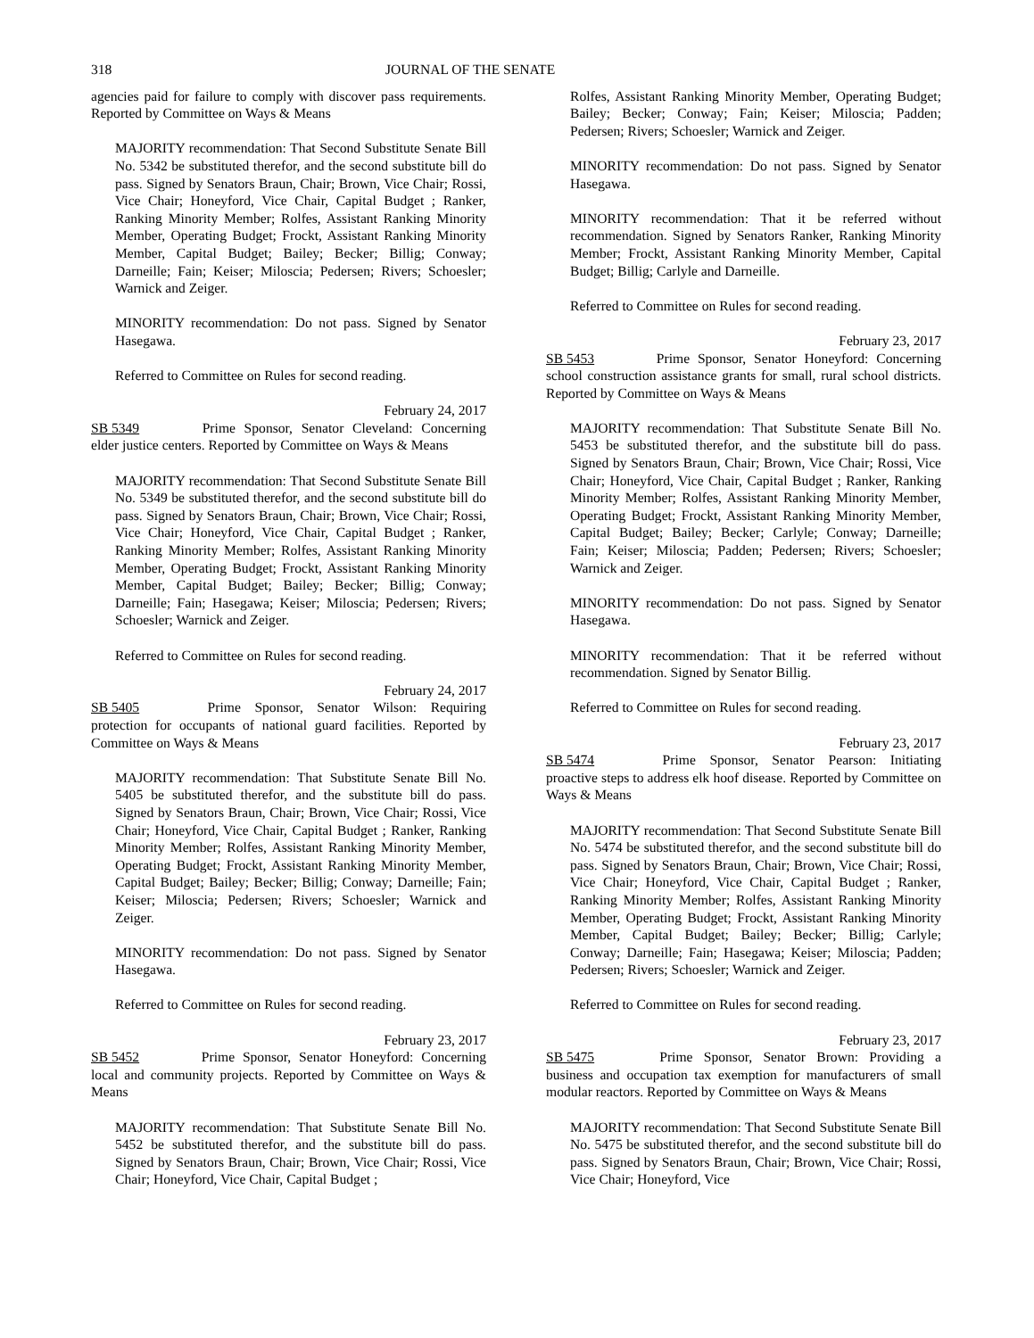318 JOURNAL OF THE SENATE
agencies paid for failure to comply with discover pass requirements. Reported by Committee on Ways & Means
MAJORITY recommendation: That Second Substitute Senate Bill No. 5342 be substituted therefor, and the second substitute bill do pass. Signed by Senators Braun, Chair; Brown, Vice Chair; Rossi, Vice Chair; Honeyford, Vice Chair, Capital Budget ; Ranker, Ranking Minority Member; Rolfes, Assistant Ranking Minority Member, Operating Budget; Frockt, Assistant Ranking Minority Member, Capital Budget; Bailey; Becker; Billig; Conway; Darneille; Fain; Keiser; Miloscia; Pedersen; Rivers; Schoesler; Warnick and Zeiger.
MINORITY recommendation: Do not pass. Signed by Senator Hasegawa.
Referred to Committee on Rules for second reading.
February 24, 2017
SB 5349 Prime Sponsor, Senator Cleveland: Concerning elder justice centers. Reported by Committee on Ways & Means
MAJORITY recommendation: That Second Substitute Senate Bill No. 5349 be substituted therefor, and the second substitute bill do pass. Signed by Senators Braun, Chair; Brown, Vice Chair; Rossi, Vice Chair; Honeyford, Vice Chair, Capital Budget ; Ranker, Ranking Minority Member; Rolfes, Assistant Ranking Minority Member, Operating Budget; Frockt, Assistant Ranking Minority Member, Capital Budget; Bailey; Becker; Billig; Conway; Darneille; Fain; Hasegawa; Keiser; Miloscia; Pedersen; Rivers; Schoesler; Warnick and Zeiger.
Referred to Committee on Rules for second reading.
February 24, 2017
SB 5405 Prime Sponsor, Senator Wilson: Requiring protection for occupants of national guard facilities. Reported by Committee on Ways & Means
MAJORITY recommendation: That Substitute Senate Bill No. 5405 be substituted therefor, and the substitute bill do pass. Signed by Senators Braun, Chair; Brown, Vice Chair; Rossi, Vice Chair; Honeyford, Vice Chair, Capital Budget ; Ranker, Ranking Minority Member; Rolfes, Assistant Ranking Minority Member, Operating Budget; Frockt, Assistant Ranking Minority Member, Capital Budget; Bailey; Becker; Billig; Conway; Darneille; Fain; Keiser; Miloscia; Pedersen; Rivers; Schoesler; Warnick and Zeiger.
MINORITY recommendation: Do not pass. Signed by Senator Hasegawa.
Referred to Committee on Rules for second reading.
February 23, 2017
SB 5452 Prime Sponsor, Senator Honeyford: Concerning local and community projects. Reported by Committee on Ways & Means
MAJORITY recommendation: That Substitute Senate Bill No. 5452 be substituted therefor, and the substitute bill do pass. Signed by Senators Braun, Chair; Brown, Vice Chair; Rossi, Vice Chair; Honeyford, Vice Chair, Capital Budget ;
Rolfes, Assistant Ranking Minority Member, Operating Budget; Bailey; Becker; Conway; Fain; Keiser; Miloscia; Padden; Pedersen; Rivers; Schoesler; Warnick and Zeiger.
MINORITY recommendation: Do not pass. Signed by Senator Hasegawa.
MINORITY recommendation: That it be referred without recommendation. Signed by Senators Ranker, Ranking Minority Member; Frockt, Assistant Ranking Minority Member, Capital Budget; Billig; Carlyle and Darneille.
Referred to Committee on Rules for second reading.
February 23, 2017
SB 5453 Prime Sponsor, Senator Honeyford: Concerning school construction assistance grants for small, rural school districts. Reported by Committee on Ways & Means
MAJORITY recommendation: That Substitute Senate Bill No. 5453 be substituted therefor, and the substitute bill do pass. Signed by Senators Braun, Chair; Brown, Vice Chair; Rossi, Vice Chair; Honeyford, Vice Chair, Capital Budget ; Ranker, Ranking Minority Member; Rolfes, Assistant Ranking Minority Member, Operating Budget; Frockt, Assistant Ranking Minority Member, Capital Budget; Bailey; Becker; Carlyle; Conway; Darneille; Fain; Keiser; Miloscia; Padden; Pedersen; Rivers; Schoesler; Warnick and Zeiger.
MINORITY recommendation: Do not pass. Signed by Senator Hasegawa.
MINORITY recommendation: That it be referred without recommendation. Signed by Senator Billig.
Referred to Committee on Rules for second reading.
February 23, 2017
SB 5474 Prime Sponsor, Senator Pearson: Initiating proactive steps to address elk hoof disease. Reported by Committee on Ways & Means
MAJORITY recommendation: That Second Substitute Senate Bill No. 5474 be substituted therefor, and the second substitute bill do pass. Signed by Senators Braun, Chair; Brown, Vice Chair; Rossi, Vice Chair; Honeyford, Vice Chair, Capital Budget ; Ranker, Ranking Minority Member; Rolfes, Assistant Ranking Minority Member, Operating Budget; Frockt, Assistant Ranking Minority Member, Capital Budget; Bailey; Becker; Billig; Carlyle; Conway; Darneille; Fain; Hasegawa; Keiser; Miloscia; Padden; Pedersen; Rivers; Schoesler; Warnick and Zeiger.
Referred to Committee on Rules for second reading.
February 23, 2017
SB 5475 Prime Sponsor, Senator Brown: Providing a business and occupation tax exemption for manufacturers of small modular reactors. Reported by Committee on Ways & Means
MAJORITY recommendation: That Second Substitute Senate Bill No. 5475 be substituted therefor, and the second substitute bill do pass. Signed by Senators Braun, Chair; Brown, Vice Chair; Rossi, Vice Chair; Honeyford, Vice